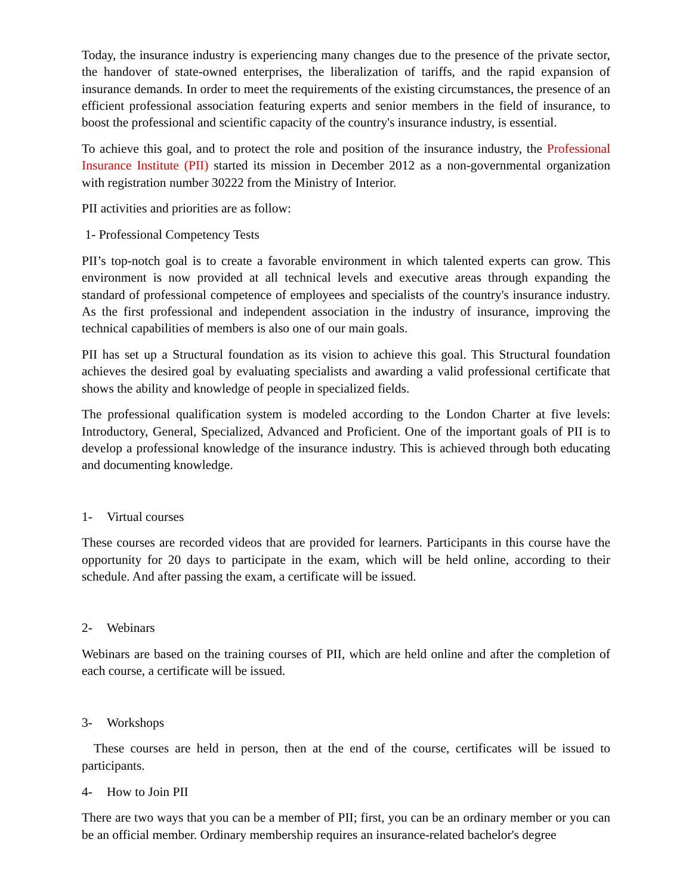Today, the insurance industry is experiencing many changes due to the presence of the private sector, the handover of state-owned enterprises, the liberalization of tariffs, and the rapid expansion of insurance demands. In order to meet the requirements of the existing circumstances, the presence of an efficient professional association featuring experts and senior members in the field of insurance, to boost the professional and scientific capacity of the country's insurance industry, is essential.
To achieve this goal, and to protect the role and position of the insurance industry, the Professional Insurance Institute (PII) started its mission in December 2012 as a non-governmental organization with registration number 30222 from the Ministry of Interior.
PII activities and priorities are as follow:
1- Professional Competency Tests
PII’s top-notch goal is to create a favorable environment in which talented experts can grow. This environment is now provided at all technical levels and executive areas through expanding the standard of professional competence of employees and specialists of the country's insurance industry. As the first professional and independent association in the industry of insurance, improving the technical capabilities of members is also one of our main goals.
PII has set up a Structural foundation as its vision to achieve this goal. This Structural foundation achieves the desired goal by evaluating specialists and awarding a valid professional certificate that shows the ability and knowledge of people in specialized fields.
The professional qualification system is modeled according to the London Charter at five levels: Introductory, General, Specialized, Advanced and Proficient. One of the important goals of PII is to develop a professional knowledge of the insurance industry. This is achieved through both educating and documenting knowledge.
1- Virtual courses
These courses are recorded videos that are provided for learners. Participants in this course have the opportunity for 20 days to participate in the exam, which will be held online, according to their schedule. And after passing the exam, a certificate will be issued.
2- Webinars
Webinars are based on the training courses of PII, which are held online and after the completion of each course, a certificate will be issued.
3- Workshops
These courses are held in person, then at the end of the course, certificates will be issued to participants.
4- How to Join PII
There are two ways that you can be a member of PII; first, you can be an ordinary member or you can be an official member. Ordinary membership requires an insurance-related bachelor's degree